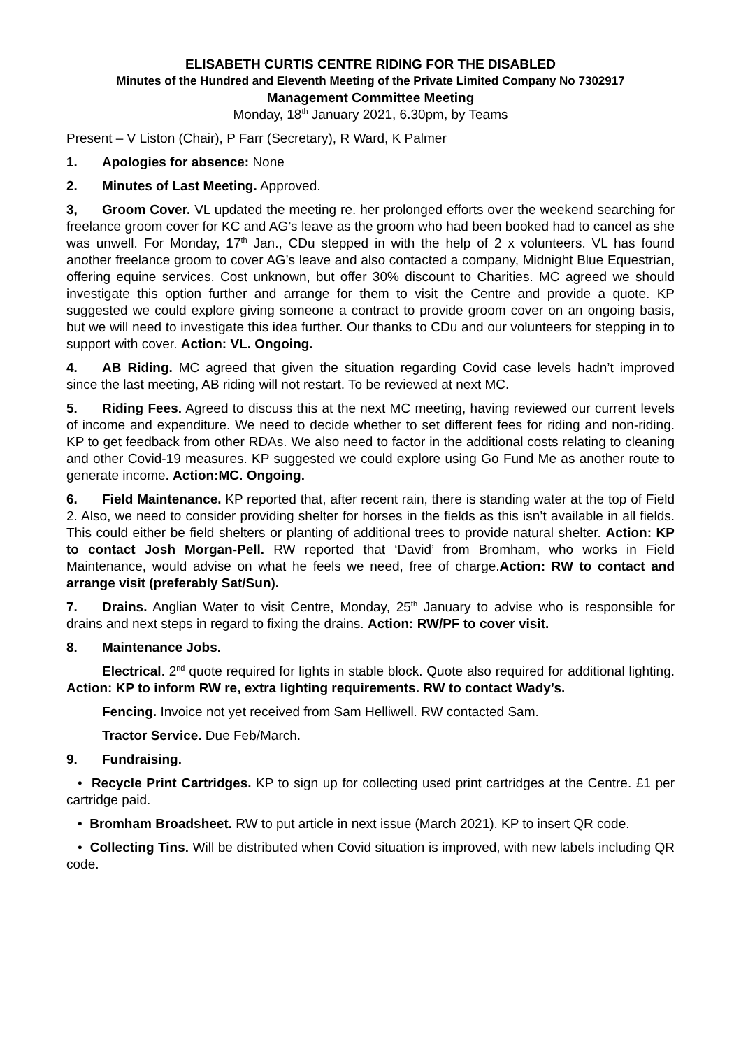ELISABETH CURTIS CENTRE RIDING FOR THE DISABLED
Minutes of the Hundred and Eleventh Meeting of the Private Limited Company No 7302917
Management Committee Meeting
Monday, 18<sup>th</sup> January 2021, 6.30pm, by Teams
Present – V Liston (Chair), P Farr (Secretary), R Ward, K Palmer
1. Apologies for absence: None
2. Minutes of Last Meeting. Approved.
3, Groom Cover. VL updated the meeting re. her prolonged efforts over the weekend searching for freelance groom cover for KC and AG’s leave as the groom who had been booked had to cancel as she was unwell. For Monday, 17<sup>th</sup> Jan., CDu stepped in with the help of 2 x volunteers. VL has found another freelance groom to cover AG’s leave and also contacted a company, Midnight Blue Equestrian, offering equine services. Cost unknown, but offer 30% discount to Charities. MC agreed we should investigate this option further and arrange for them to visit the Centre and provide a quote. KP suggested we could explore giving someone a contract to provide groom cover on an ongoing basis, but we will need to investigate this idea further. Our thanks to CDu and our volunteers for stepping in to support with cover. Action: VL. Ongoing.
4. AB Riding. MC agreed that given the situation regarding Covid case levels hadn’t improved since the last meeting, AB riding will not restart. To be reviewed at next MC.
5. Riding Fees. Agreed to discuss this at the next MC meeting, having reviewed our current levels of income and expenditure. We need to decide whether to set different fees for riding and non-riding. KP to get feedback from other RDAs. We also need to factor in the additional costs relating to cleaning and other Covid-19 measures. KP suggested we could explore using Go Fund Me as another route to generate income. Action:MC. Ongoing.
6. Field Maintenance. KP reported that, after recent rain, there is standing water at the top of Field 2. Also, we need to consider providing shelter for horses in the fields as this isn’t available in all fields. This could either be field shelters or planting of additional trees to provide natural shelter. Action: KP to contact Josh Morgan-Pell. RW reported that ‘David’ from Bromham, who works in Field Maintenance, would advise on what he feels we need, free of charge.Action: RW to contact and arrange visit (preferably Sat/Sun).
7. Drains. Anglian Water to visit Centre, Monday, 25<sup>th</sup> January to advise who is responsible for drains and next steps in regard to fixing the drains. Action: RW/PF to cover visit.
8. Maintenance Jobs.
Electrical. 2<sup>nd</sup> quote required for lights in stable block. Quote also required for additional lighting. Action: KP to inform RW re, extra lighting requirements. RW to contact Wady’s.
Fencing. Invoice not yet received from Sam Helliwell. RW contacted Sam.
Tractor Service. Due Feb/March.
9. Fundraising.
• Recycle Print Cartridges. KP to sign up for collecting used print cartridges at the Centre. £1 per cartridge paid.
• Bromham Broadsheet. RW to put article in next issue (March 2021). KP to insert QR code.
• Collecting Tins. Will be distributed when Covid situation is improved, with new labels including QR code.